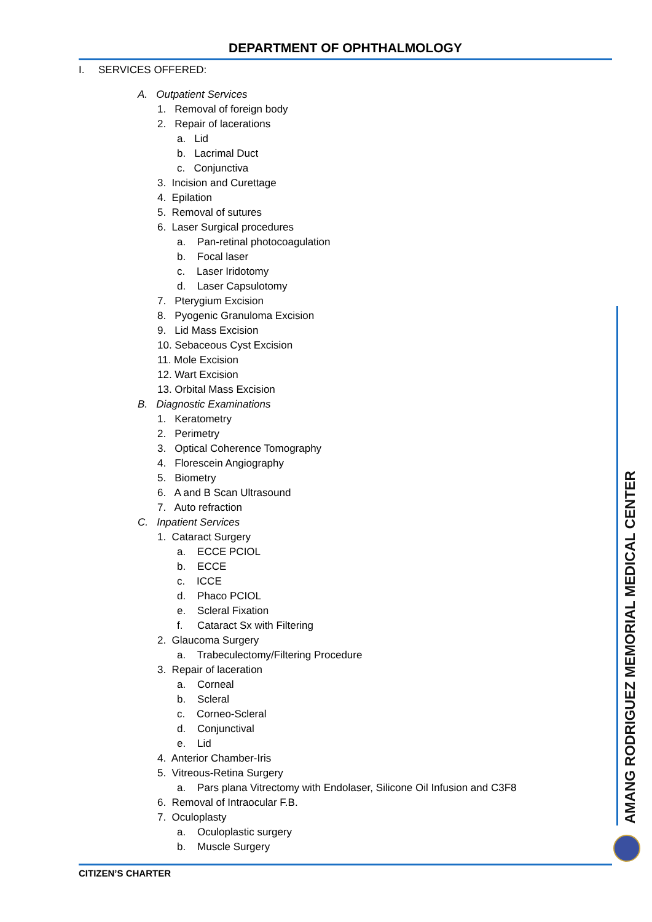DEPARTMENT OF OPHTHALMOLOGY
I. SERVICES OFFERED:
A. Outpatient Services
1. Removal of foreign body
2. Repair of lacerations
a. Lid
b. Lacrimal Duct
c. Conjunctiva
3. Incision and Curettage
4. Epilation
5. Removal of sutures
6. Laser Surgical procedures
a. Pan-retinal photocoagulation
b. Focal laser
c. Laser Iridotomy
d. Laser Capsulotomy
7. Pterygium Excision
8. Pyogenic Granuloma Excision
9. Lid Mass Excision
10. Sebaceous Cyst Excision
11. Mole Excision
12. Wart Excision
13. Orbital Mass Excision
B. Diagnostic Examinations
1. Keratometry
2. Perimetry
3. Optical Coherence Tomography
4. Florescein Angiography
5. Biometry
6. A and B Scan Ultrasound
7. Auto refraction
C. Inpatient Services
1. Cataract Surgery
a. ECCE PCIOL
b. ECCE
c. ICCE
d. Phaco PCIOL
e. Scleral Fixation
f. Cataract Sx with Filtering
2. Glaucoma Surgery
a. Trabeculectomy/Filtering Procedure
3. Repair of laceration
a. Corneal
b. Scleral
c. Corneo-Scleral
d. Conjunctival
e. Lid
4. Anterior Chamber-Iris
5. Vitreous-Retina Surgery
a. Pars plana Vitrectomy with Endolaser, Silicone Oil Infusion and C3F8
6. Removal of Intraocular F.B.
7. Oculoplasty
a. Oculoplastic surgery
b. Muscle Surgery
AMANG RODRIGUEZ MEMORIAL MEDICAL CENTER
CITIZEN’S CHARTER